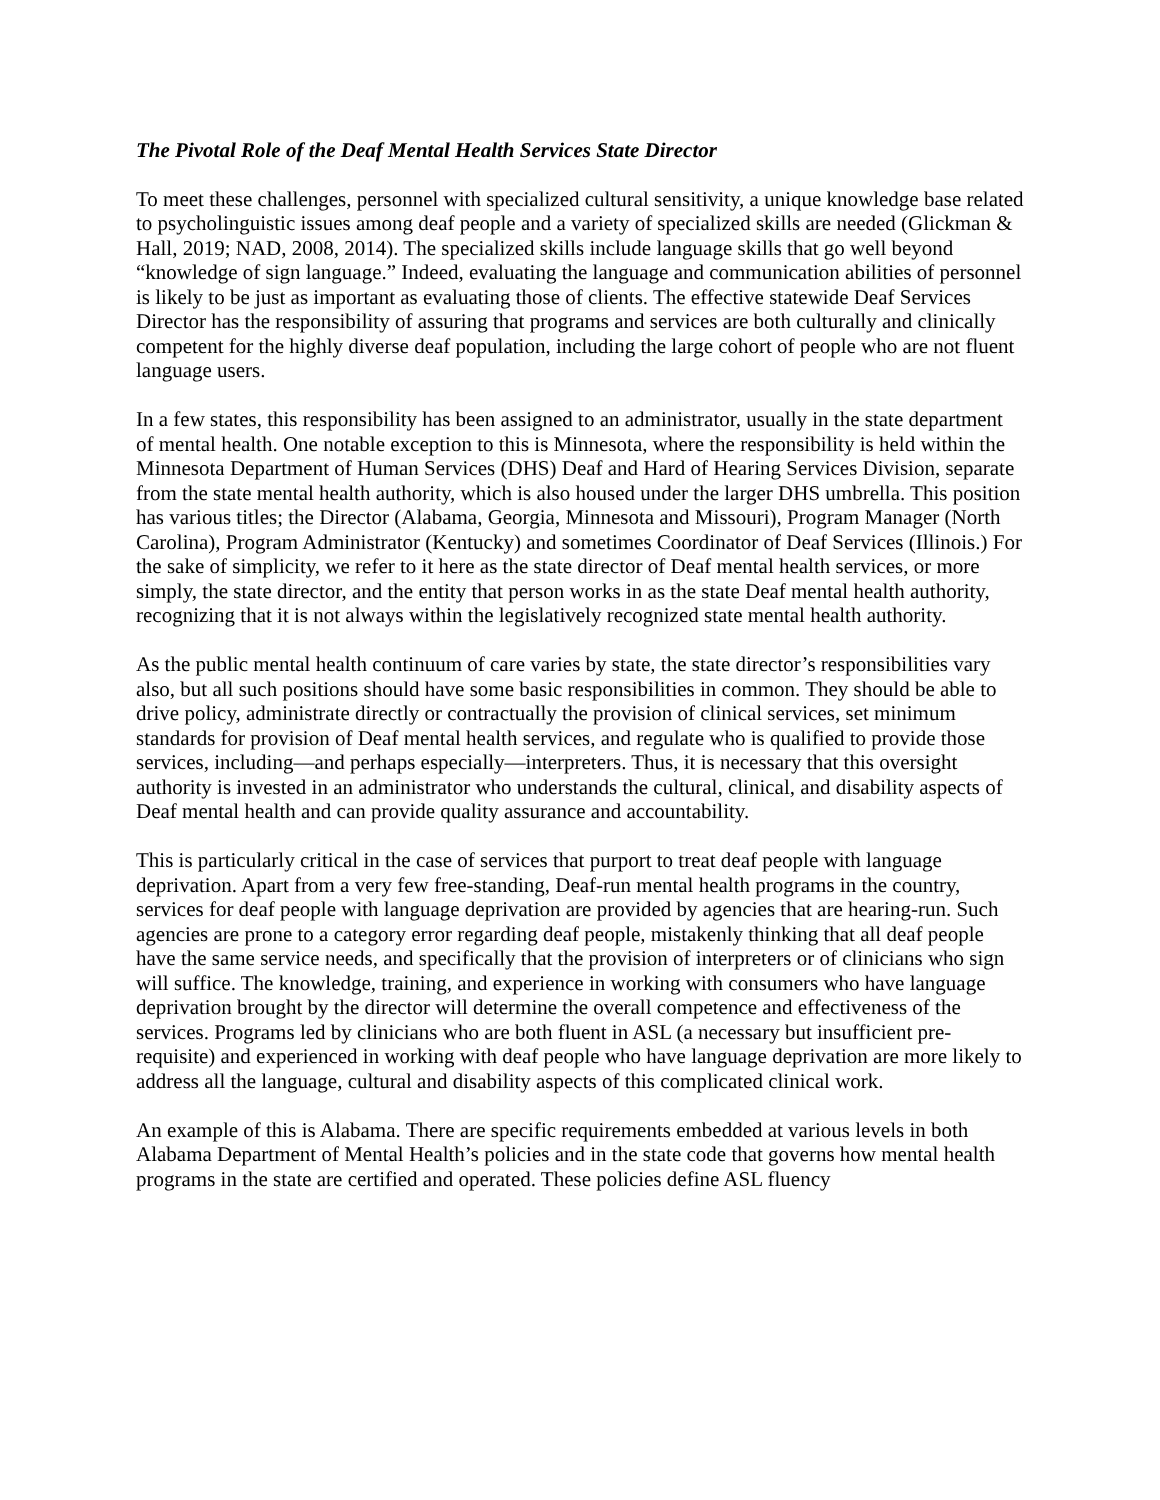The Pivotal Role of the Deaf Mental Health Services State Director
To meet these challenges, personnel with specialized cultural sensitivity, a unique knowledge base related to psycholinguistic issues among deaf people and a variety of specialized skills are needed (Glickman & Hall, 2019; NAD, 2008, 2014). The specialized skills include language skills that go well beyond “knowledge of sign language.” Indeed, evaluating the language and communication abilities of personnel is likely to be just as important as evaluating those of clients. The effective statewide Deaf Services Director has the responsibility of assuring that programs and services are both culturally and clinically competent for the highly diverse deaf population, including the large cohort of people who are not fluent language users.
In a few states, this responsibility has been assigned to an administrator, usually in the state department of mental health. One notable exception to this is Minnesota, where the responsibility is held within the Minnesota Department of Human Services (DHS) Deaf and Hard of Hearing Services Division, separate from the state mental health authority, which is also housed under the larger DHS umbrella. This position has various titles; the Director (Alabama, Georgia, Minnesota and Missouri), Program Manager (North Carolina), Program Administrator (Kentucky) and sometimes Coordinator of Deaf Services (Illinois.) For the sake of simplicity, we refer to it here as the state director of Deaf mental health services, or more simply, the state director, and the entity that person works in as the state Deaf mental health authority, recognizing that it is not always within the legislatively recognized state mental health authority.
As the public mental health continuum of care varies by state, the state director’s responsibilities vary also, but all such positions should have some basic responsibilities in common. They should be able to drive policy, administrate directly or contractually the provision of clinical services, set minimum standards for provision of Deaf mental health services, and regulate who is qualified to provide those services, including—and perhaps especially—interpreters. Thus, it is necessary that this oversight authority is invested in an administrator who understands the cultural, clinical, and disability aspects of Deaf mental health and can provide quality assurance and accountability.
This is particularly critical in the case of services that purport to treat deaf people with language deprivation. Apart from a very few free-standing, Deaf-run mental health programs in the country, services for deaf people with language deprivation are provided by agencies that are hearing-run. Such agencies are prone to a category error regarding deaf people, mistakenly thinking that all deaf people have the same service needs, and specifically that the provision of interpreters or of clinicians who sign will suffice. The knowledge, training, and experience in working with consumers who have language deprivation brought by the director will determine the overall competence and effectiveness of the services. Programs led by clinicians who are both fluent in ASL (a necessary but insufficient pre-requisite) and experienced in working with deaf people who have language deprivation are more likely to address all the language, cultural and disability aspects of this complicated clinical work.
An example of this is Alabama. There are specific requirements embedded at various levels in both Alabama Department of Mental Health’s policies and in the state code that governs how mental health programs in the state are certified and operated. These policies define ASL fluency